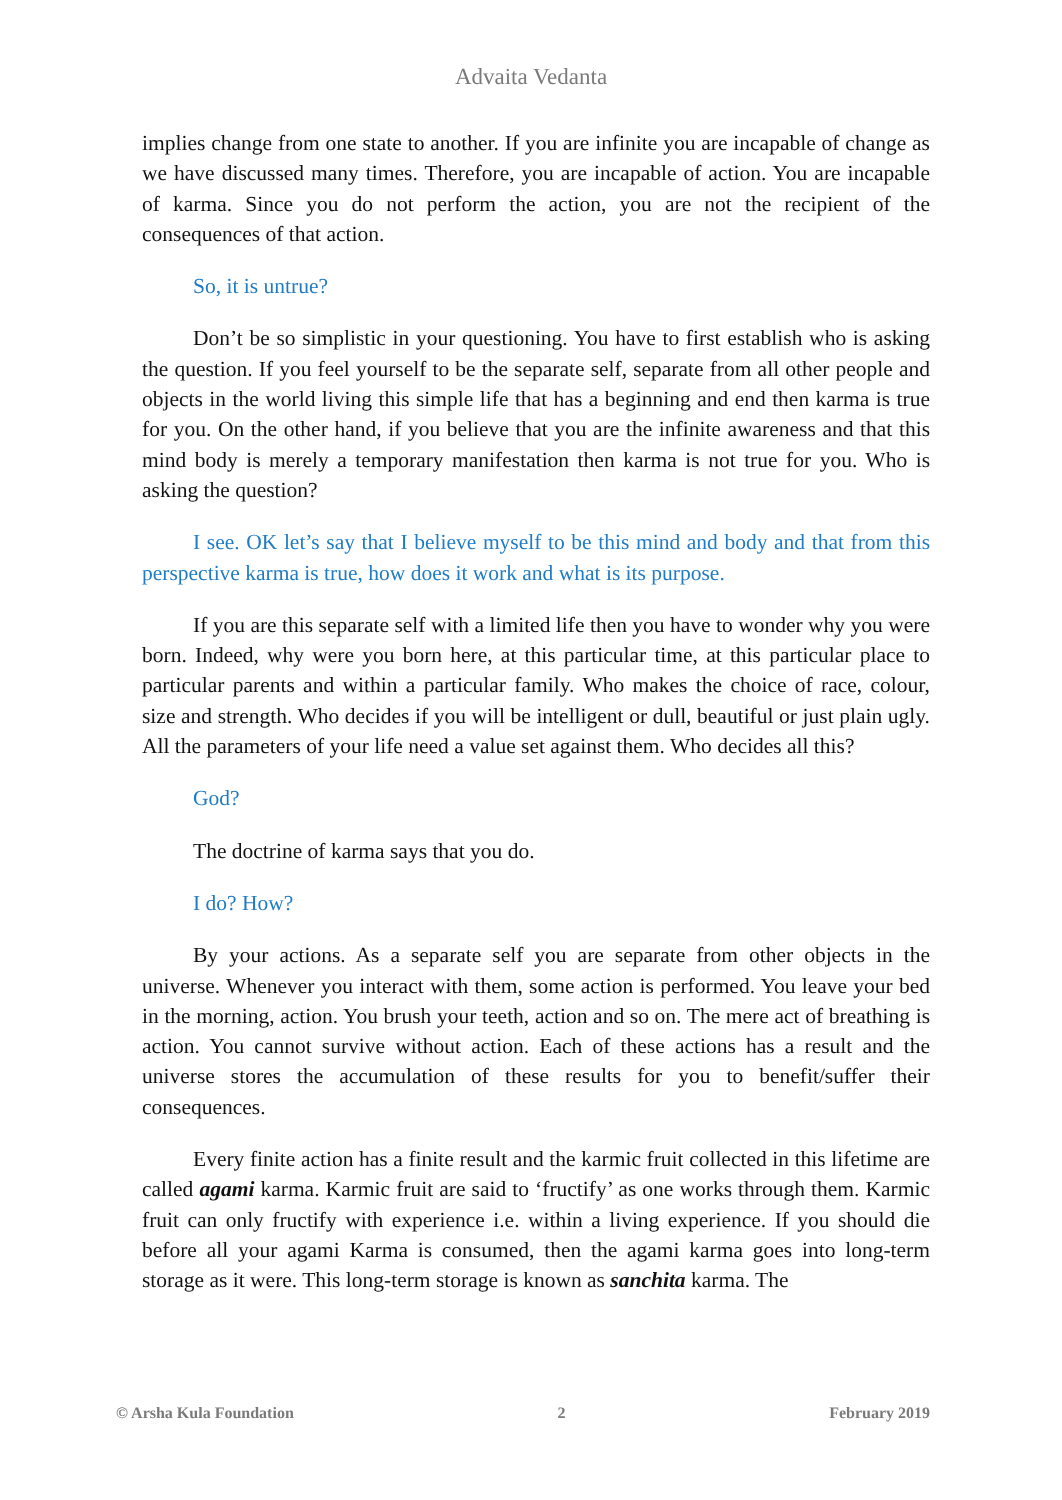Advaita Vedanta
implies change from one state to another. If you are infinite you are incapable of change as we have discussed many times. Therefore, you are incapable of action. You are incapable of karma. Since you do not perform the action, you are not the recipient of the consequences of that action.
So, it is untrue?
Don’t be so simplistic in your questioning. You have to first establish who is asking the question. If you feel yourself to be the separate self, separate from all other people and objects in the world living this simple life that has a beginning and end then karma is true for you. On the other hand, if you believe that you are the infinite awareness and that this mind body is merely a temporary manifestation then karma is not true for you. Who is asking the question?
I see. OK let’s say that I believe myself to be this mind and body and that from this perspective karma is true, how does it work and what is its purpose.
If you are this separate self with a limited life then you have to wonder why you were born. Indeed, why were you born here, at this particular time, at this particular place to particular parents and within a particular family. Who makes the choice of race, colour, size and strength. Who decides if you will be intelligent or dull, beautiful or just plain ugly. All the parameters of your life need a value set against them. Who decides all this?
God?
The doctrine of karma says that you do.
I do? How?
By your actions. As a separate self you are separate from other objects in the universe. Whenever you interact with them, some action is performed. You leave your bed in the morning, action. You brush your teeth, action and so on. The mere act of breathing is action. You cannot survive without action. Each of these actions has a result and the universe stores the accumulation of these results for you to benefit/suffer their consequences.
Every finite action has a finite result and the karmic fruit collected in this lifetime are called agami karma. Karmic fruit are said to ‘fructify’ as one works through them. Karmic fruit can only fructify with experience i.e. within a living experience. If you should die before all your agami Karma is consumed, then the agami karma goes into long-term storage as it were. This long-term storage is known as sanchita karma. The
© Arsha Kula Foundation 2 February 2019